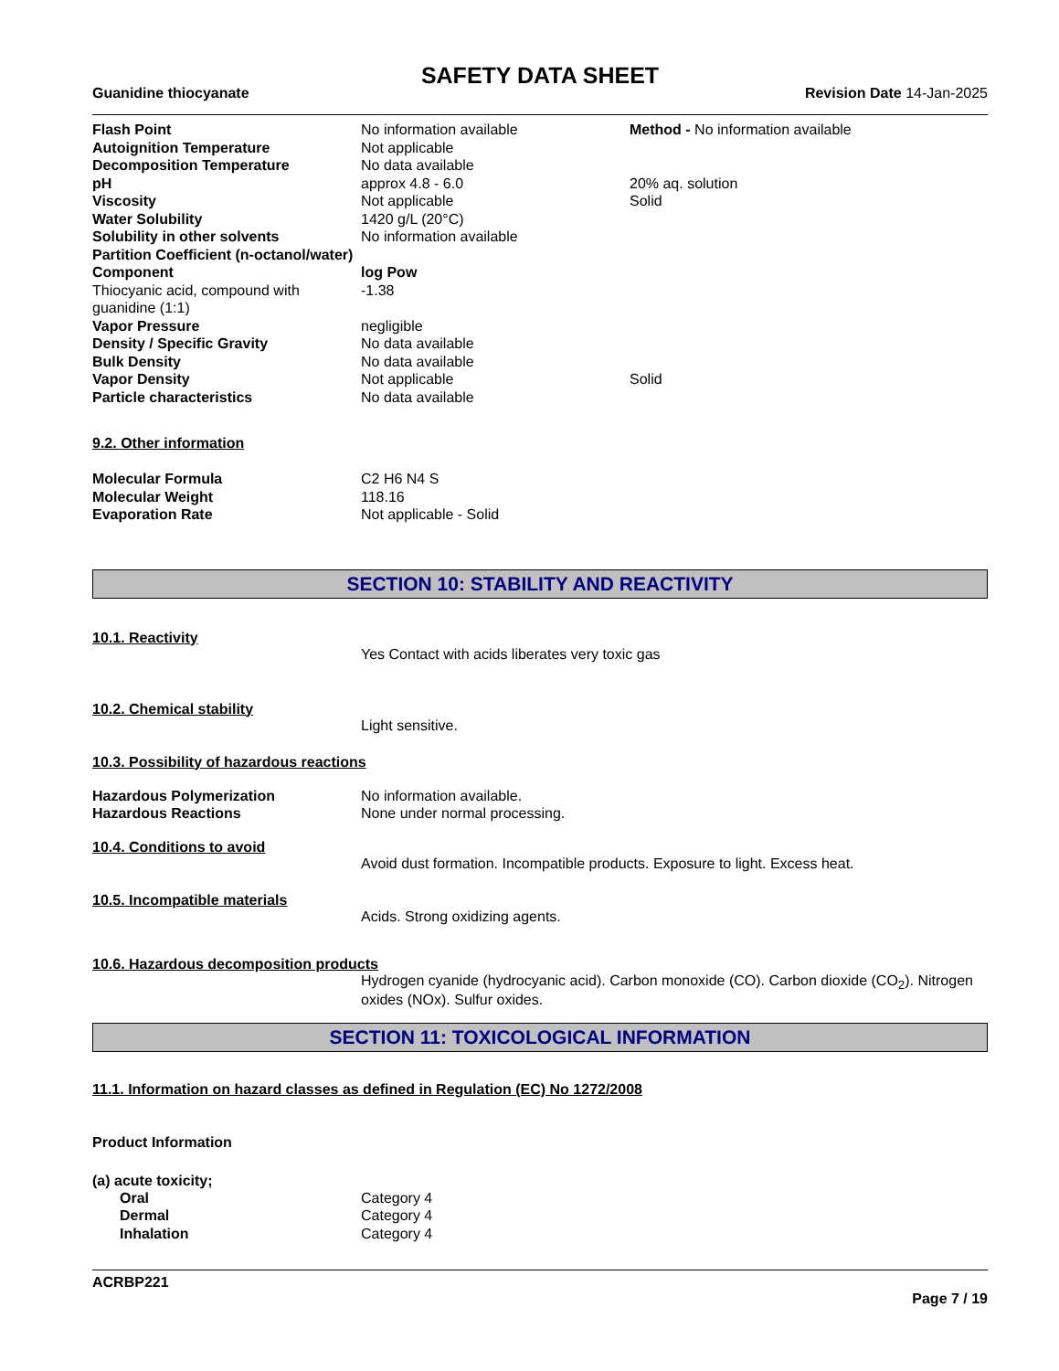SAFETY DATA SHEET
Guanidine thiocyanate Revision Date 14-Jan-2025
| Flash Point | No information available | Method - No information available |
| Autoignition Temperature | Not applicable | |
| Decomposition Temperature | No data available | |
| pH | approx 4.8 - 6.0 | 20% aq. solution |
| Viscosity | Not applicable | Solid |
| Water Solubility | 1420 g/L (20°C) | |
| Solubility in other solvents | No information available | |
| Partition Coefficient (n-octanol/water) | | |
| Component | log Pow | |
| Thiocyanic acid, compound with guanidine (1:1) | -1.38 | |
| Vapor Pressure | negligible | |
| Density / Specific Gravity | No data available | |
| Bulk Density | No data available | |
| Vapor Density | Not applicable | Solid |
| Particle characteristics | No data available | |
9.2. Other information
| Molecular Formula | C2 H6 N4 S |
| Molecular Weight | 118.16 |
| Evaporation Rate | Not applicable - Solid |
SECTION 10: STABILITY AND REACTIVITY
10.1. Reactivity
Yes Contact with acids liberates very toxic gas
10.2. Chemical stability
Light sensitive.
10.3. Possibility of hazardous reactions
| Hazardous Polymerization | No information available. |
| Hazardous Reactions | None under normal processing. |
10.4. Conditions to avoid
Avoid dust formation. Incompatible products. Exposure to light. Excess heat.
10.5. Incompatible materials
Acids. Strong oxidizing agents.
10.6. Hazardous decomposition products
Hydrogen cyanide (hydrocyanic acid). Carbon monoxide (CO). Carbon dioxide (CO<sub>2</sub>). Nitrogen oxides (NOx). Sulfur oxides.
SECTION 11: TOXICOLOGICAL INFORMATION
11.1. Information on hazard classes as defined in Regulation (EC) No 1272/2008
Product Information
(a) acute toxicity;
| Oral | Category 4 |
| Dermal | Category 4 |
| Inhalation | Category 4 |
ACRBP221
Page 7 / 19